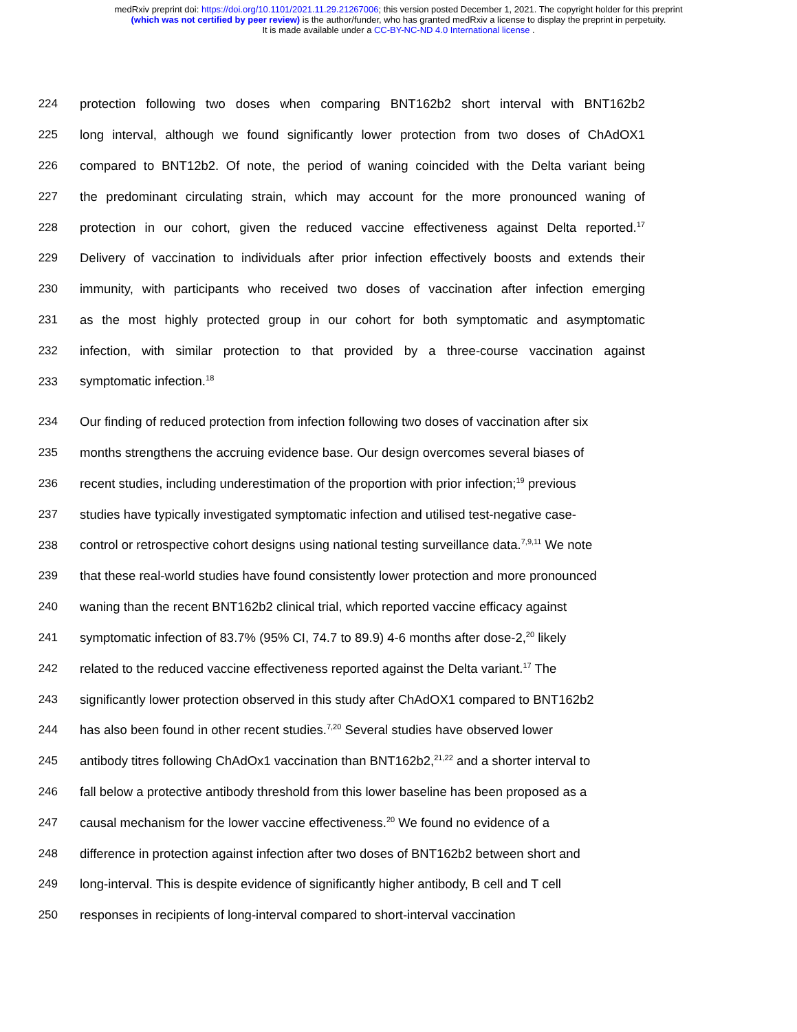medRxiv preprint doi: https://doi.org/10.1101/2021.11.29.21267006; this version posted December 1, 2021. The copyright holder for this preprint
(which was not certified by peer review) is the author/funder, who has granted medRxiv a license to display the preprint in perpetuity.
It is made available under a CC-BY-NC-ND 4.0 International license .
224 protection following two doses when comparing BNT162b2 short interval with BNT162b2
225 long interval, although we found significantly lower protection from two doses of ChAdOX1
226 compared to BNT12b2. Of note, the period of waning coincided with the Delta variant being
227 the predominant circulating strain, which may account for the more pronounced waning of
228 protection in our cohort, given the reduced vaccine effectiveness against Delta reported.<sup>17</sup>
229 Delivery of vaccination to individuals after prior infection effectively boosts and extends their
230 immunity, with participants who received two doses of vaccination after infection emerging
231 as the most highly protected group in our cohort for both symptomatic and asymptomatic
232 infection, with similar protection to that provided by a three-course vaccination against
233 symptomatic infection.<sup>18</sup>
234 Our finding of reduced protection from infection following two doses of vaccination after six
235 months strengthens the accruing evidence base. Our design overcomes several biases of
236 recent studies, including underestimation of the proportion with prior infection;<sup>19</sup> previous
237 studies have typically investigated symptomatic infection and utilised test-negative case-
238 control or retrospective cohort designs using national testing surveillance data.<sup>7,9,11</sup> We note
239 that these real-world studies have found consistently lower protection and more pronounced
240 waning than the recent BNT162b2 clinical trial, which reported vaccine efficacy against
241 symptomatic infection of 83.7% (95% CI, 74.7 to 89.9) 4-6 months after dose-2,<sup>20</sup> likely
242 related to the reduced vaccine effectiveness reported against the Delta variant.<sup>17</sup> The
243 significantly lower protection observed in this study after ChAdOX1 compared to BNT162b2
244 has also been found in other recent studies.<sup>7,20</sup> Several studies have observed lower
245 antibody titres following ChAdOx1 vaccination than BNT162b2,<sup>21,22</sup> and a shorter interval to
246 fall below a protective antibody threshold from this lower baseline has been proposed as a
247 causal mechanism for the lower vaccine effectiveness.<sup>20</sup> We found no evidence of a
248 difference in protection against infection after two doses of BNT162b2 between short and
249 long-interval. This is despite evidence of significantly higher antibody, B cell and T cell
250 responses in recipients of long-interval compared to short-interval vaccination